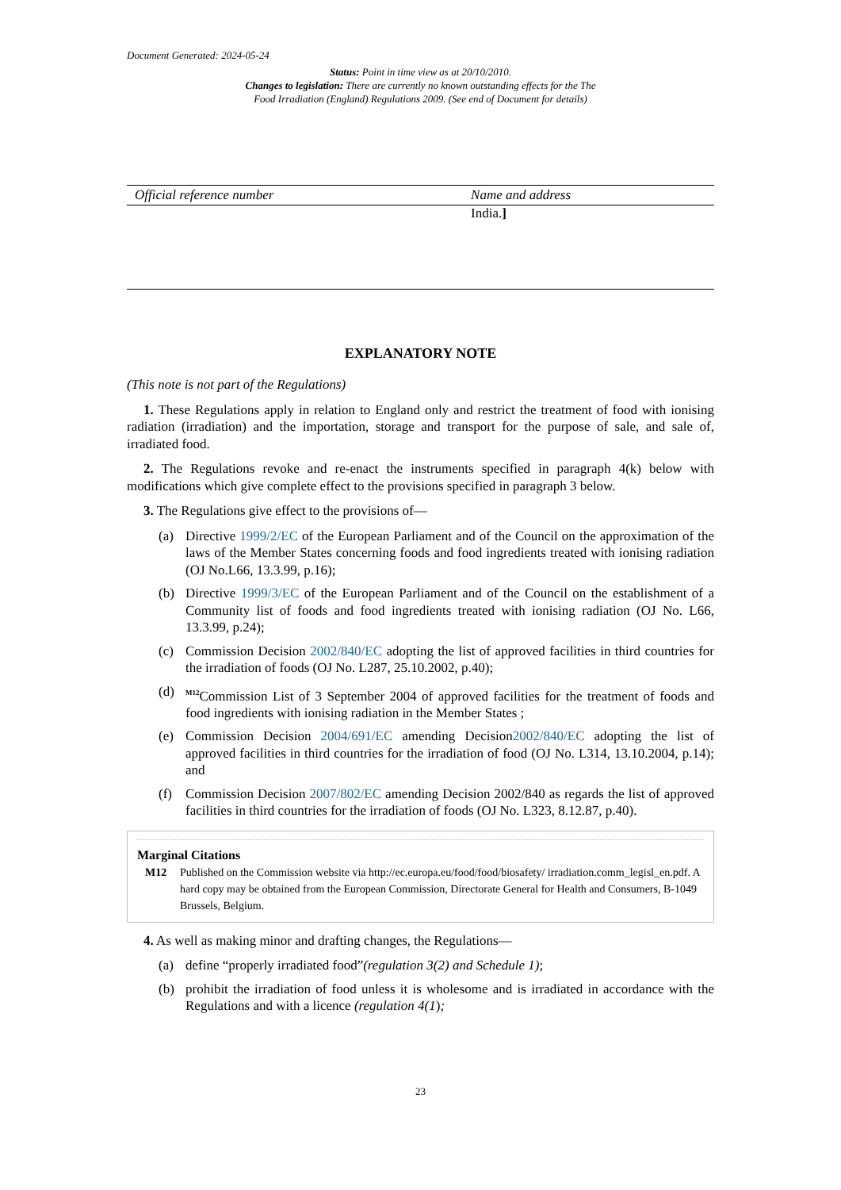Document Generated: 2024-05-24
Status: Point in time view as at 20/10/2010.
Changes to legislation: There are currently no known outstanding effects for the The
Food Irradiation (England) Regulations 2009. (See end of Document for details)
| Official reference number | Name and address |
| --- | --- |
| | India. ] |
EXPLANATORY NOTE
(This note is not part of the Regulations)
1. These Regulations apply in relation to England only and restrict the treatment of food with ionising radiation (irradiation) and the importation, storage and transport for the purpose of sale, and sale of, irradiated food.
2. The Regulations revoke and re-enact the instruments specified in paragraph 4(k) below with modifications which give complete effect to the provisions specified in paragraph 3 below.
3. The Regulations give effect to the provisions of—
(a) Directive 1999/2/EC of the European Parliament and of the Council on the approximation of the laws of the Member States concerning foods and food ingredients treated with ionising radiation (OJ No.L66, 13.3.99, p.16);
(b) Directive 1999/3/EC of the European Parliament and of the Council on the establishment of a Community list of foods and food ingredients treated with ionising radiation (OJ No. L66, 13.3.99, p.24);
(c) Commission Decision 2002/840/EC adopting the list of approved facilities in third countries for the irradiation of foods (OJ No. L287, 25.10.2002, p.40);
(d) <sup>M12</sup>Commission List of 3 September 2004 of approved facilities for the treatment of foods and food ingredients with ionising radiation in the Member States ;
(e) Commission Decision 2004/691/EC amending Decision2002/840/EC adopting the list of approved facilities in third countries for the irradiation of food (OJ No. L314, 13.10.2004, p.14); and
(f) Commission Decision 2007/802/EC amending Decision 2002/840 as regards the list of approved facilities in third countries for the irradiation of foods (OJ No. L323, 8.12.87, p.40).
Marginal Citations
M12 Published on the Commission website via http://ec.europa.eu/food/food/biosafety/ irradiation.comm_legisl_en.pdf. A hard copy may be obtained from the European Commission, Directorate General for Health and Consumers, B-1049 Brussels, Belgium.
4. As well as making minor and drafting changes, the Regulations—
(a) define “properly irradiated food”(regulation 3(2) and Schedule 1);
(b) prohibit the irradiation of food unless it is wholesome and is irradiated in accordance with the Regulations and with a licence (regulation 4(1);
23